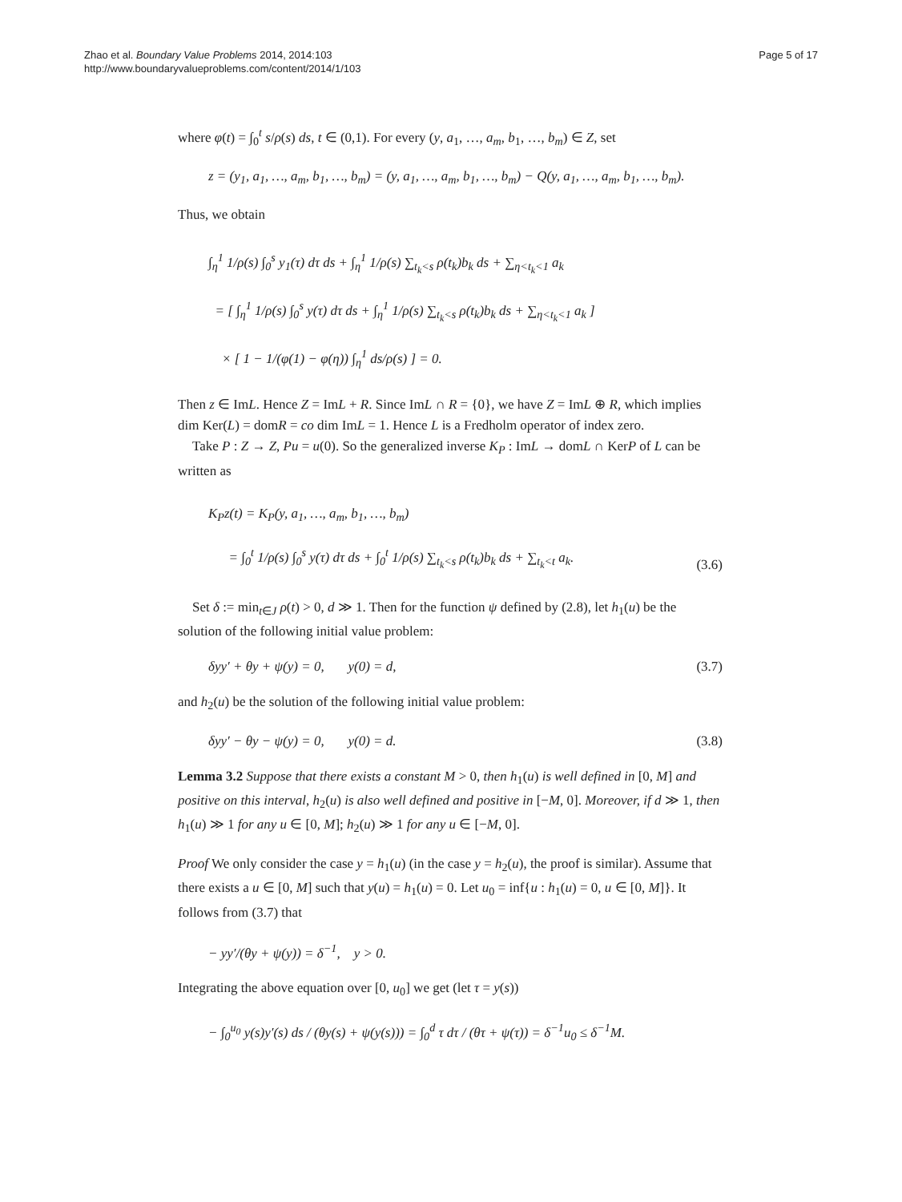Zhao et al. Boundary Value Problems 2014, 2014:103
http://www.boundaryvalueproblems.com/content/2014/1/103
Page 5 of 17
where φ(t) = ∫<sub>0</sub><sup>t</sup> s/ρ(s) ds, t ∈ (0,1). For every (y, a<sub>1</sub>, …, a<sub>m</sub>, b<sub>1</sub>, …, b<sub>m</sub>) ∈ Z, set
z = (y<sub>1</sub>, a<sub>1</sub>, …, a<sub>m</sub>, b<sub>1</sub>, …, b<sub>m</sub>) = (y, a<sub>1</sub>, …, a<sub>m</sub>, b<sub>1</sub>, …, b<sub>m</sub>) − Q(y, a<sub>1</sub>, …, a<sub>m</sub>, b<sub>1</sub>, …, b<sub>m</sub>).
Thus, we obtain
∫<sub>η</sub><sup>1</sup> 1/ρ(s) ∫<sub>0</sub><sup>s</sup> y<sub>1</sub>(τ) dτ ds + ∫<sub>η</sub><sup>1</sup> 1/ρ(s) ∑<sub>t<sub>k</sub><s</sub> ρ(t<sub>k</sub>)b<sub>k</sub> ds + ∑<sub>η<t<sub>k</sub><1</sub> a<sub>k</sub>
= [ ∫<sub>η</sub><sup>1</sup> 1/ρ(s) ∫<sub>0</sub><sup>s</sup> y(τ) dτ ds + ∫<sub>η</sub><sup>1</sup> 1/ρ(s) ∑<sub>t<sub>k</sub><s</sub> ρ(t<sub>k</sub>)b<sub>k</sub> ds + ∑<sub>η<t<sub>k</sub><1</sub> a<sub>k</sub> ]
× [ 1 − 1/(φ(1) − φ(η)) ∫<sub>η</sub><sup>1</sup> ds/ρ(s) ] = 0.
Then z ∈ ImL. Hence Z = ImL + R. Since ImL ∩ R = {0}, we have Z = ImL ⊕ R, which implies dim Ker(L) = domR = co dim ImL = 1. Hence L is a Fredholm operator of index zero.
Take P : Z → Z, Pu = u(0). So the generalized inverse K<sub>P</sub> : ImL → domL ∩ KerP of L can be written as
K<sub>P</sub>z(t) = K<sub>P</sub>(y, a<sub>1</sub>, …, a<sub>m</sub>, b<sub>1</sub>, …, b<sub>m</sub>)
= ∫<sub>0</sub><sup>t</sup> 1/ρ(s) ∫<sub>0</sub><sup>s</sup> y(τ) dτ ds + ∫<sub>0</sub><sup>t</sup> 1/ρ(s) ∑<sub>t<sub>k</sub><s</sub> ρ(t<sub>k</sub>)b<sub>k</sub> ds + ∑<sub>t<sub>k</sub><t</sub> a<sub>k</sub>. (3.6)
Set δ := min<sub>t∈J</sub> ρ(t) > 0, d ≫ 1. Then for the function ψ defined by (2.8), let h<sub>1</sub>(u) be the solution of the following initial value problem:
δyy′ + θy + ψ(y) = 0, y(0) = d, (3.7)
and h<sub>2</sub>(u) be the solution of the following initial value problem:
δyy′ − θy − ψ(y) = 0, y(0) = d. (3.8)
Lemma 3.2 Suppose that there exists a constant M > 0, then h<sub>1</sub>(u) is well defined in [0, M] and positive on this interval, h<sub>2</sub>(u) is also well defined and positive in [−M, 0]. Moreover, if d ≫ 1, then h<sub>1</sub>(u) ≫ 1 for any u ∈ [0, M]; h<sub>2</sub>(u) ≫ 1 for any u ∈ [−M, 0].
Proof We only consider the case y = h<sub>1</sub>(u) (in the case y = h<sub>2</sub>(u), the proof is similar). Assume that there exists a u ∈ [0, M] such that y(u) = h<sub>1</sub>(u) = 0. Let u<sub>0</sub> = inf{u : h<sub>1</sub>(u) = 0, u ∈ [0, M]}. It follows from (3.7) that
− yy′/(θy + ψ(y)) = δ<sup>−1</sup>, y > 0.
Integrating the above equation over [0, u<sub>0</sub>] we get (let τ = y(s))
− ∫<sub>0</sub><sup>u<sub>0</sub></sup> y(s)y′(s) ds / (θy(s) + ψ(y(s))) = ∫<sub>0</sub><sup>d</sup> τ dτ / (θτ + ψ(τ)) = δ<sup>−1</sup>u<sub>0</sub> ≤ δ<sup>−1</sup>M.